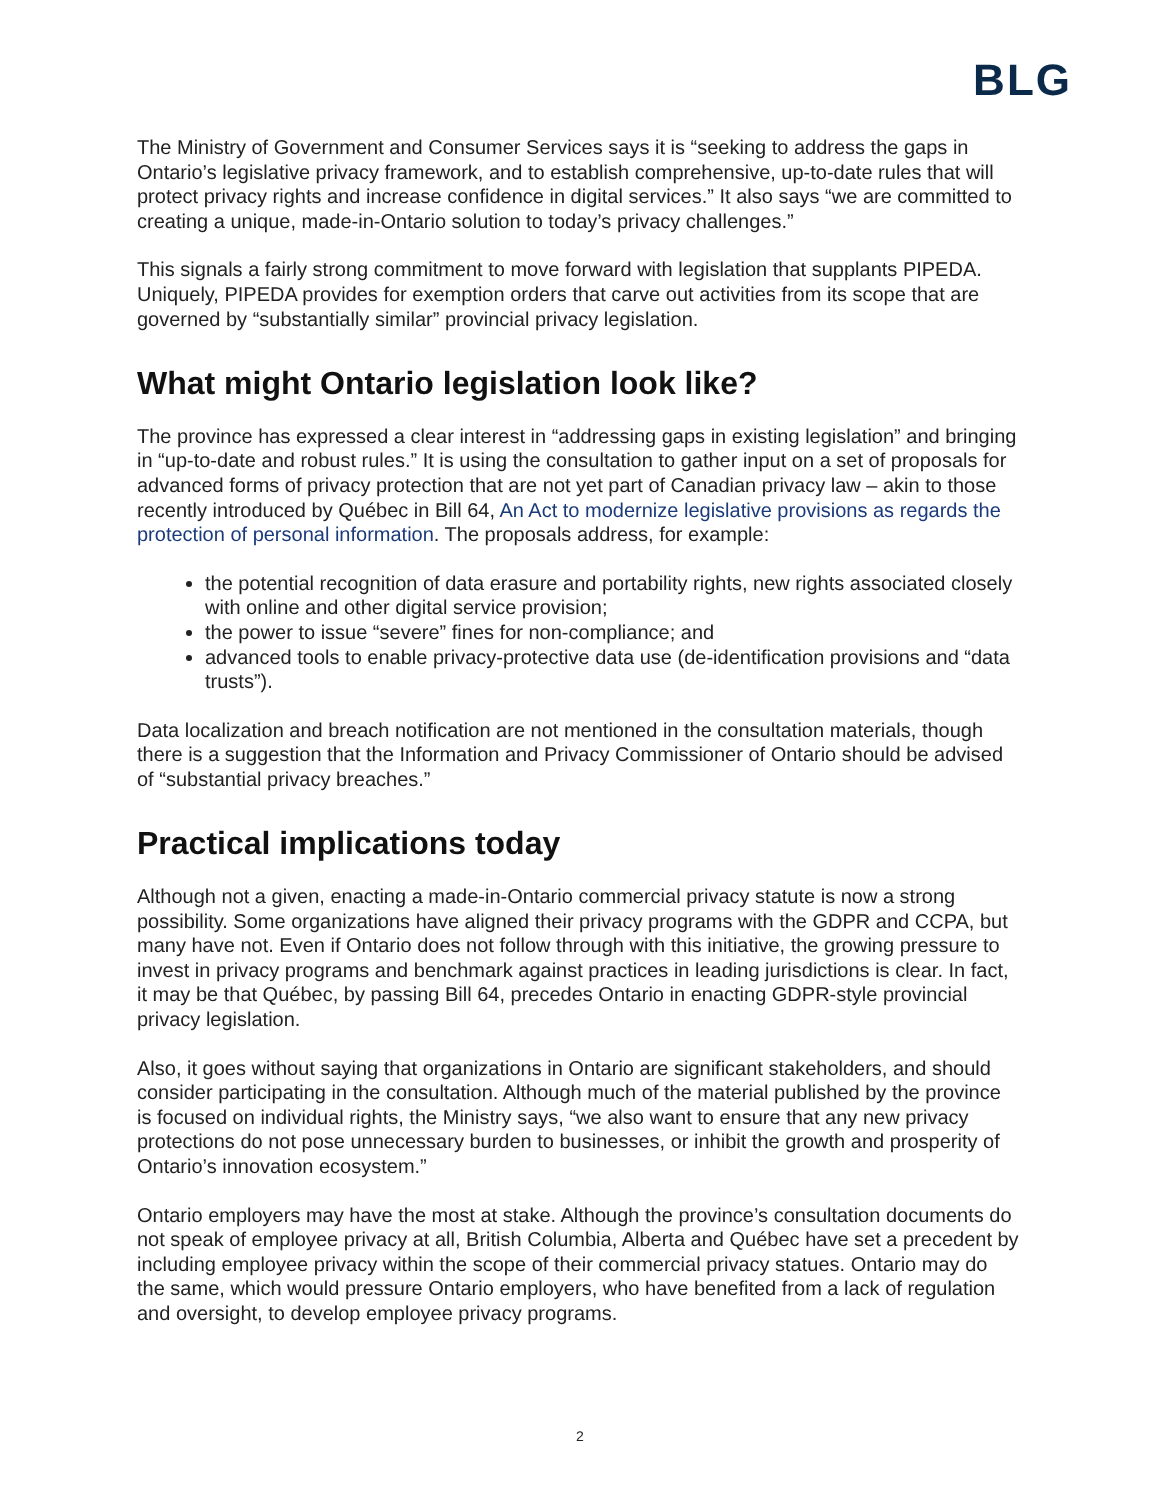BLG
The Ministry of Government and Consumer Services says it is “seeking to address the gaps in Ontario’s legislative privacy framework, and to establish comprehensive, up-to-date rules that will protect privacy rights and increase confidence in digital services.” It also says “we are committed to creating a unique, made-in-Ontario solution to today’s privacy challenges.”
This signals a fairly strong commitment to move forward with legislation that supplants PIPEDA. Uniquely, PIPEDA provides for exemption orders that carve out activities from its scope that are governed by “substantially similar” provincial privacy legislation.
What might Ontario legislation look like?
The province has expressed a clear interest in “addressing gaps in existing legislation” and bringing in “up-to-date and robust rules.” It is using the consultation to gather input on a set of proposals for advanced forms of privacy protection that are not yet part of Canadian privacy law – akin to those recently introduced by Québec in Bill 64, An Act to modernize legislative provisions as regards the protection of personal information. The proposals address, for example:
the potential recognition of data erasure and portability rights, new rights associated closely with online and other digital service provision;
the power to issue “severe” fines for non-compliance; and
advanced tools to enable privacy-protective data use (de-identification provisions and “data trusts”).
Data localization and breach notification are not mentioned in the consultation materials, though there is a suggestion that the Information and Privacy Commissioner of Ontario should be advised of “substantial privacy breaches.”
Practical implications today
Although not a given, enacting a made-in-Ontario commercial privacy statute is now a strong possibility. Some organizations have aligned their privacy programs with the GDPR and CCPA, but many have not. Even if Ontario does not follow through with this initiative, the growing pressure to invest in privacy programs and benchmark against practices in leading jurisdictions is clear. In fact, it may be that Québec, by passing Bill 64, precedes Ontario in enacting GDPR-style provincial privacy legislation.
Also, it goes without saying that organizations in Ontario are significant stakeholders, and should consider participating in the consultation. Although much of the material published by the province is focused on individual rights, the Ministry says, “we also want to ensure that any new privacy protections do not pose unnecessary burden to businesses, or inhibit the growth and prosperity of Ontario’s innovation ecosystem.”
Ontario employers may have the most at stake. Although the province’s consultation documents do not speak of employee privacy at all, British Columbia, Alberta and Québec have set a precedent by including employee privacy within the scope of their commercial privacy statues. Ontario may do the same, which would pressure Ontario employers, who have benefited from a lack of regulation and oversight, to develop employee privacy programs.
2